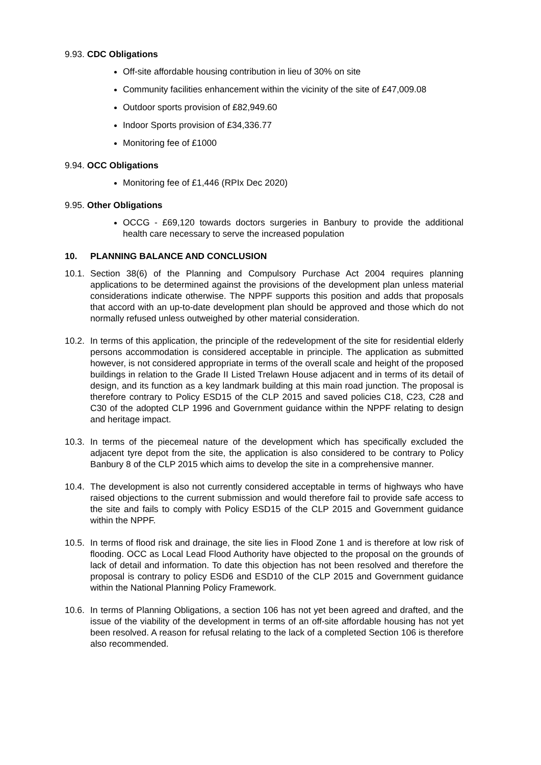9.93. CDC Obligations
Off-site affordable housing contribution in lieu of 30% on site
Community facilities enhancement within the vicinity of the site of £47,009.08
Outdoor sports provision of £82,949.60
Indoor Sports provision of £34,336.77
Monitoring fee of £1000
9.94. OCC Obligations
Monitoring fee of £1,446 (RPIx Dec 2020)
9.95. Other Obligations
OCCG - £69,120 towards doctors surgeries in Banbury to provide the additional health care necessary to serve the increased population
10. PLANNING BALANCE AND CONCLUSION
10.1. Section 38(6) of the Planning and Compulsory Purchase Act 2004 requires planning applications to be determined against the provisions of the development plan unless material considerations indicate otherwise. The NPPF supports this position and adds that proposals that accord with an up-to-date development plan should be approved and those which do not normally refused unless outweighed by other material consideration.
10.2. In terms of this application, the principle of the redevelopment of the site for residential elderly persons accommodation is considered acceptable in principle. The application as submitted however, is not considered appropriate in terms of the overall scale and height of the proposed buildings in relation to the Grade II Listed Trelawn House adjacent and in terms of its detail of design, and its function as a key landmark building at this main road junction. The proposal is therefore contrary to Policy ESD15 of the CLP 2015 and saved policies C18, C23, C28 and C30 of the adopted CLP 1996 and Government guidance within the NPPF relating to design and heritage impact.
10.3. In terms of the piecemeal nature of the development which has specifically excluded the adjacent tyre depot from the site, the application is also considered to be contrary to Policy Banbury 8 of the CLP 2015 which aims to develop the site in a comprehensive manner.
10.4. The development is also not currently considered acceptable in terms of highways who have raised objections to the current submission and would therefore fail to provide safe access to the site and fails to comply with Policy ESD15 of the CLP 2015 and Government guidance within the NPPF.
10.5. In terms of flood risk and drainage, the site lies in Flood Zone 1 and is therefore at low risk of flooding. OCC as Local Lead Flood Authority have objected to the proposal on the grounds of lack of detail and information. To date this objection has not been resolved and therefore the proposal is contrary to policy ESD6 and ESD10 of the CLP 2015 and Government guidance within the National Planning Policy Framework.
10.6. In terms of Planning Obligations, a section 106 has not yet been agreed and drafted, and the issue of the viability of the development in terms of an off-site affordable housing has not yet been resolved. A reason for refusal relating to the lack of a completed Section 106 is therefore also recommended.